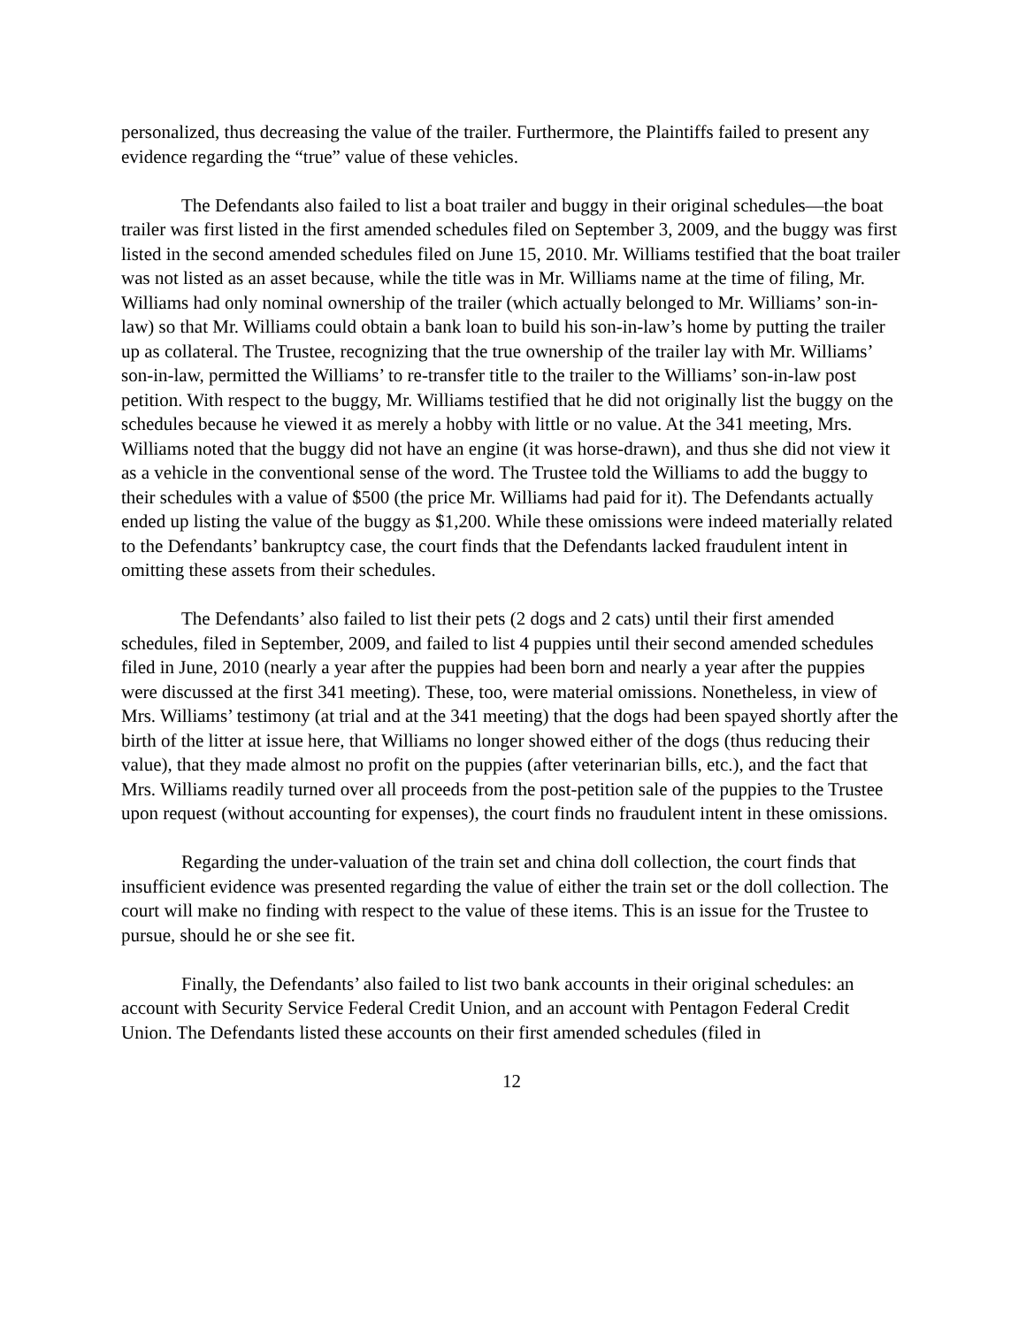personalized, thus decreasing the value of the trailer. Furthermore, the Plaintiffs failed to present any evidence regarding the “true” value of these vehicles.
The Defendants also failed to list a boat trailer and buggy in their original schedules—the boat trailer was first listed in the first amended schedules filed on September 3, 2009, and the buggy was first listed in the second amended schedules filed on June 15, 2010. Mr. Williams testified that the boat trailer was not listed as an asset because, while the title was in Mr. Williams name at the time of filing, Mr. Williams had only nominal ownership of the trailer (which actually belonged to Mr. Williams’ son-in-law) so that Mr. Williams could obtain a bank loan to build his son-in-law’s home by putting the trailer up as collateral. The Trustee, recognizing that the true ownership of the trailer lay with Mr. Williams’ son-in-law, permitted the Williams’ to re-transfer title to the trailer to the Williams’ son-in-law post petition. With respect to the buggy, Mr. Williams testified that he did not originally list the buggy on the schedules because he viewed it as merely a hobby with little or no value. At the 341 meeting, Mrs. Williams noted that the buggy did not have an engine (it was horse-drawn), and thus she did not view it as a vehicle in the conventional sense of the word. The Trustee told the Williams to add the buggy to their schedules with a value of $500 (the price Mr. Williams had paid for it). The Defendants actually ended up listing the value of the buggy as $1,200. While these omissions were indeed materially related to the Defendants’ bankruptcy case, the court finds that the Defendants lacked fraudulent intent in omitting these assets from their schedules.
The Defendants’ also failed to list their pets (2 dogs and 2 cats) until their first amended schedules, filed in September, 2009, and failed to list 4 puppies until their second amended schedules filed in June, 2010 (nearly a year after the puppies had been born and nearly a year after the puppies were discussed at the first 341 meeting). These, too, were material omissions. Nonetheless, in view of Mrs. Williams’ testimony (at trial and at the 341 meeting) that the dogs had been spayed shortly after the birth of the litter at issue here, that Williams no longer showed either of the dogs (thus reducing their value), that they made almost no profit on the puppies (after veterinarian bills, etc.), and the fact that Mrs. Williams readily turned over all proceeds from the post-petition sale of the puppies to the Trustee upon request (without accounting for expenses), the court finds no fraudulent intent in these omissions.
Regarding the under-valuation of the train set and china doll collection, the court finds that insufficient evidence was presented regarding the value of either the train set or the doll collection. The court will make no finding with respect to the value of these items. This is an issue for the Trustee to pursue, should he or she see fit.
Finally, the Defendants’ also failed to list two bank accounts in their original schedules: an account with Security Service Federal Credit Union, and an account with Pentagon Federal Credit Union. The Defendants listed these accounts on their first amended schedules (filed in
12